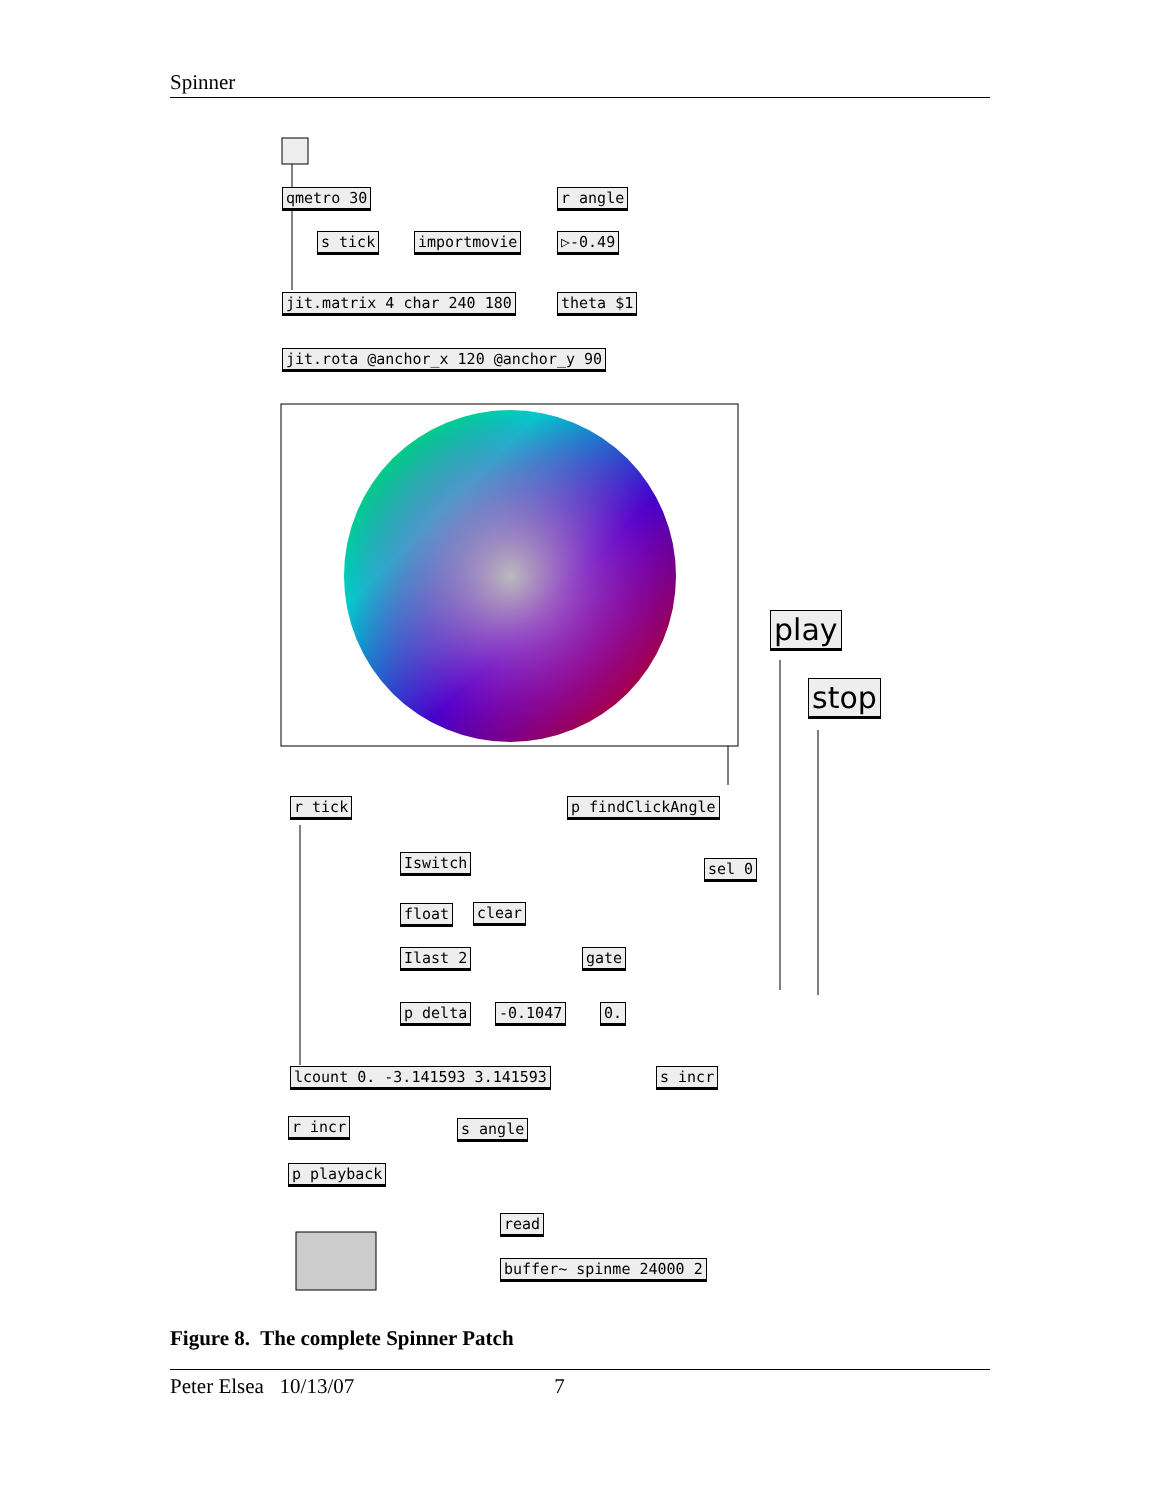Spinner
qmetro 30 r angle
s tick importmovie ▷-0.49
jit.matrix 4 char 240 180 theta $1
jit.rota @anchor_x 120 @anchor_y 90
play
stop
r tick p findClickAngle
Iswitch sel 0
float clear
Ilast 2 gate
p delta -0.1047 0.
lcount 0. -3.141593 3.141593 s incr
r incr s angle
p playback
read
buffer~ spinme 24000 2
Figure 8. The complete Spinner Patch
Peter Elsea 10/13/07 7